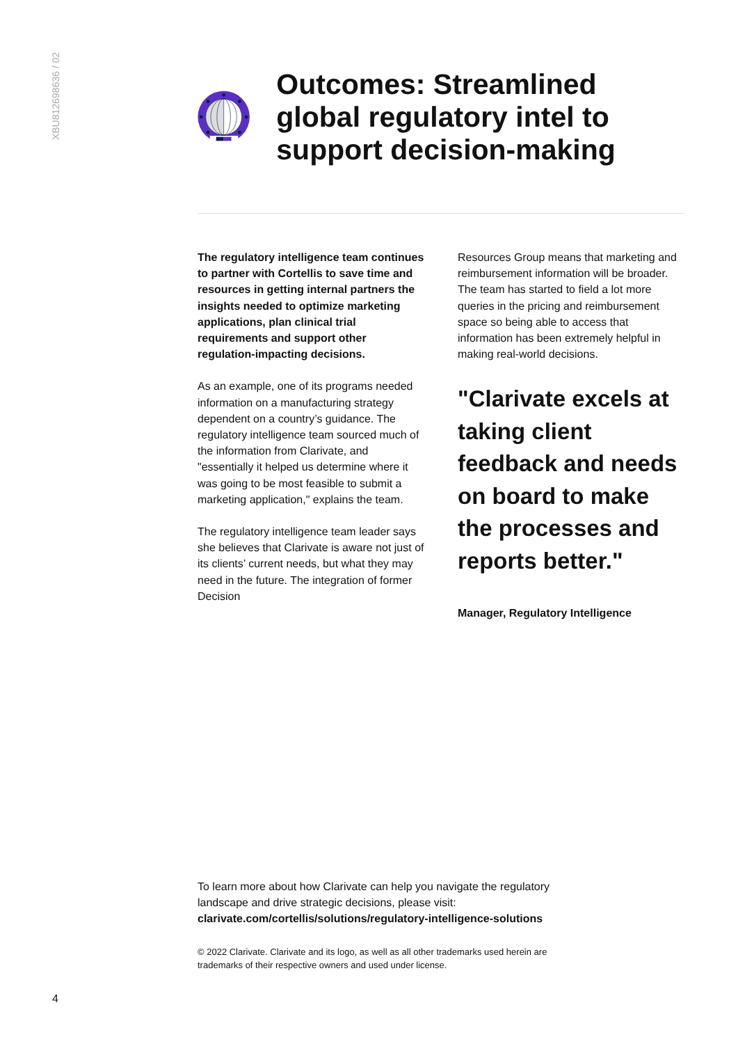XBU812698636 / 02
Outcomes: Streamlined global regulatory intel to support decision-making
The regulatory intelligence team continues to partner with Cortellis to save time and resources in getting internal partners the insights needed to optimize marketing applications, plan clinical trial requirements and support other regulation-impacting decisions.
As an example, one of its programs needed information on a manufacturing strategy dependent on a country’s guidance. The regulatory intelligence team sourced much of the information from Clarivate, and "essentially it helped us determine where it was going to be most feasible to submit a marketing application," explains the team.
The regulatory intelligence team leader says she believes that Clarivate is aware not just of its clients’ current needs, but what they may need in the future. The integration of former Decision
Resources Group means that marketing and reimbursement information will be broader. The team has started to field a lot more queries in the pricing and reimbursement space so being able to access that information has been extremely helpful in making real-world decisions.
"Clarivate excels at taking client feedback and needs on board to make the processes and reports better."
Manager, Regulatory Intelligence
To learn more about how Clarivate can help you navigate the regulatory landscape and drive strategic decisions, please visit:
clarivate.com/cortellis/solutions/regulatory-intelligence-solutions
© 2022 Clarivate. Clarivate and its logo, as well as all other trademarks used herein are trademarks of their respective owners and used under license.
4